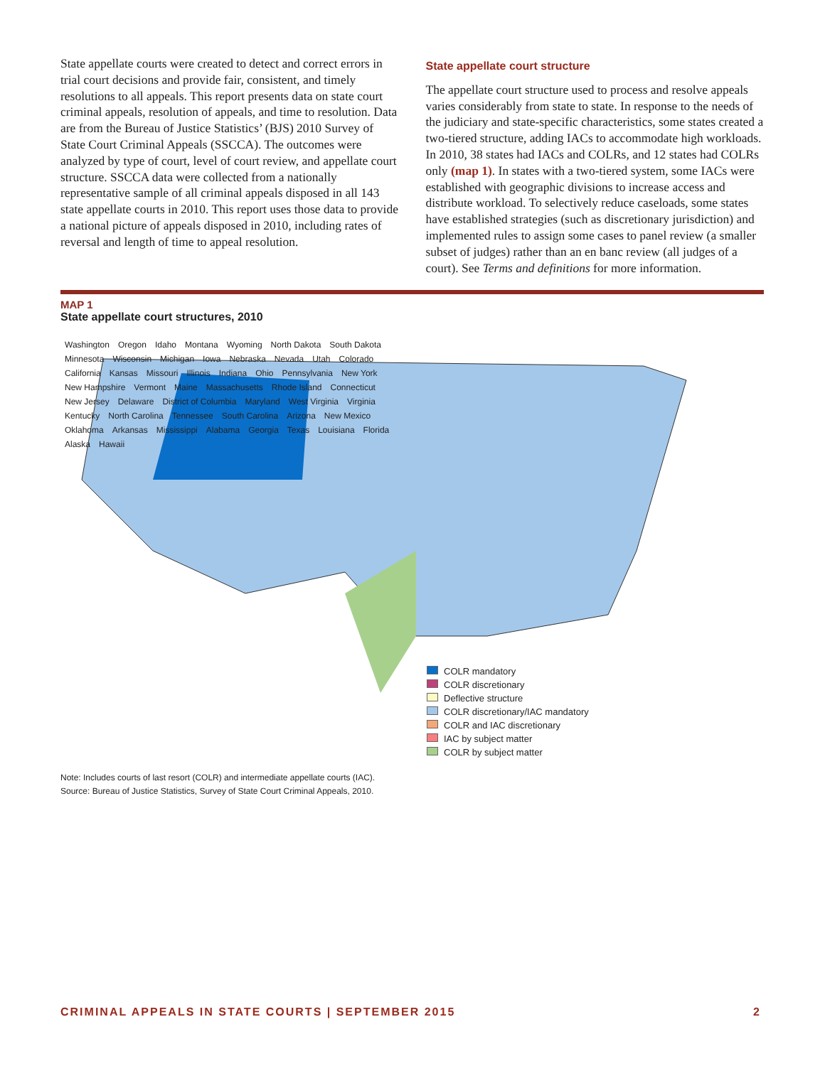State appellate courts were created to detect and correct errors in trial court decisions and provide fair, consistent, and timely resolutions to all appeals. This report presents data on state court criminal appeals, resolution of appeals, and time to resolution. Data are from the Bureau of Justice Statistics’ (BJS) 2010 Survey of State Court Criminal Appeals (SSCCA). The outcomes were analyzed by type of court, level of court review, and appellate court structure. SSCCA data were collected from a nationally representative sample of all criminal appeals disposed in all 143 state appellate courts in 2010. This report uses those data to provide a national picture of appeals disposed in 2010, including rates of reversal and length of time to appeal resolution.
State appellate court structure
The appellate court structure used to process and resolve appeals varies considerably from state to state. In response to the needs of the judiciary and state-specific characteristics, some states created a two-tiered structure, adding IACs to accommodate high workloads. In 2010, 38 states had IACs and COLRs, and 12 states had COLRs only (map 1). In states with a two-tiered system, some IACs were established with geographic divisions to increase access and distribute workload. To selectively reduce caseloads, some states have established strategies (such as discretionary jurisdiction) and implemented rules to assign some cases to panel review (a smaller subset of judges) rather than an en banc review (all judges of a court). See Terms and definitions for more information.
MAP 1
State appellate court structures, 2010
Washington Oregon Idaho Montana Wyoming North Dakota South Dakota Minnesota Wisconsin Michigan Iowa Nebraska Nevada Utah Colorado California Kansas Missouri Illinois Indiana Ohio Pennsylvania New York New Hampshire Vermont Maine Massachusetts Rhode Island Connecticut New Jersey Delaware District of Columbia Maryland West Virginia Virginia Kentucky North Carolina Tennessee South Carolina Arizona New Mexico Oklahoma Arkansas Mississippi Alabama Georgia Texas Louisiana Florida Alaska Hawaii
COLR mandatory
COLR discretionary
Deflective structure
COLR discretionary/IAC mandatory
COLR and IAC discretionary
IAC by subject matter
COLR by subject matter
Note: Includes courts of last resort (COLR) and intermediate appellate courts (IAC).
Source: Bureau of Justice Statistics, Survey of State Court Criminal Appeals, 2010.
CRIMINAL APPEALS IN STATE COURTS | SEPTEMBER 2015 2